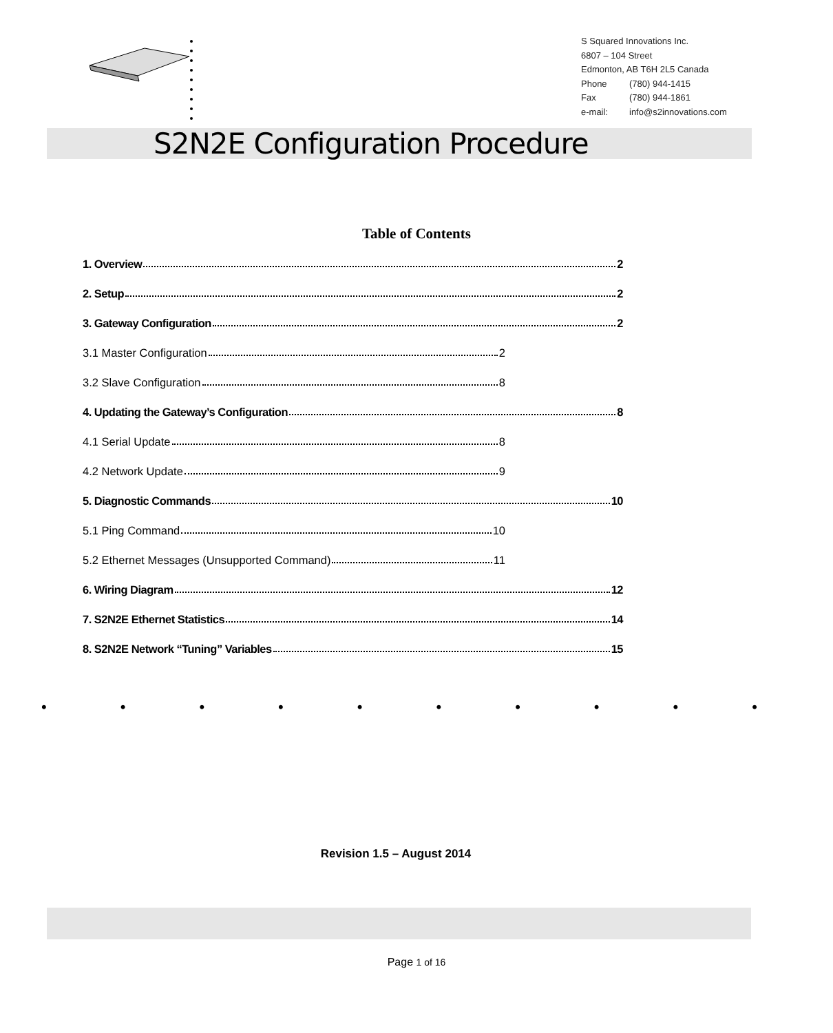S Squared Innovations Inc.
6807 – 104 Street
Edmonton, AB T6H 2L5 Canada
Phone (780) 944-1415
Fax (780) 944-1861
e-mail: info@s2innovations.com
S2N2E Configuration Procedure
Table of Contents
1. Overview 2
2. Setup 2
3. Gateway Configuration 2
3.1 Master Configuration 2
3.2 Slave Configuration 8
4. Updating the Gateway’s Configuration 8
4.1 Serial Update 8
4.2 Network Update 9
5. Diagnostic Commands 10
5.1 Ping Command 10
5.2 Ethernet Messages (Unsupported Command) 11
6. Wiring Diagram 12
7. S2N2E Ethernet Statistics 14
8. S2N2E Network “Tuning” Variables 15
• • • • • • • • • •
Revision 1.5 – August 2014
Page 1 of 16